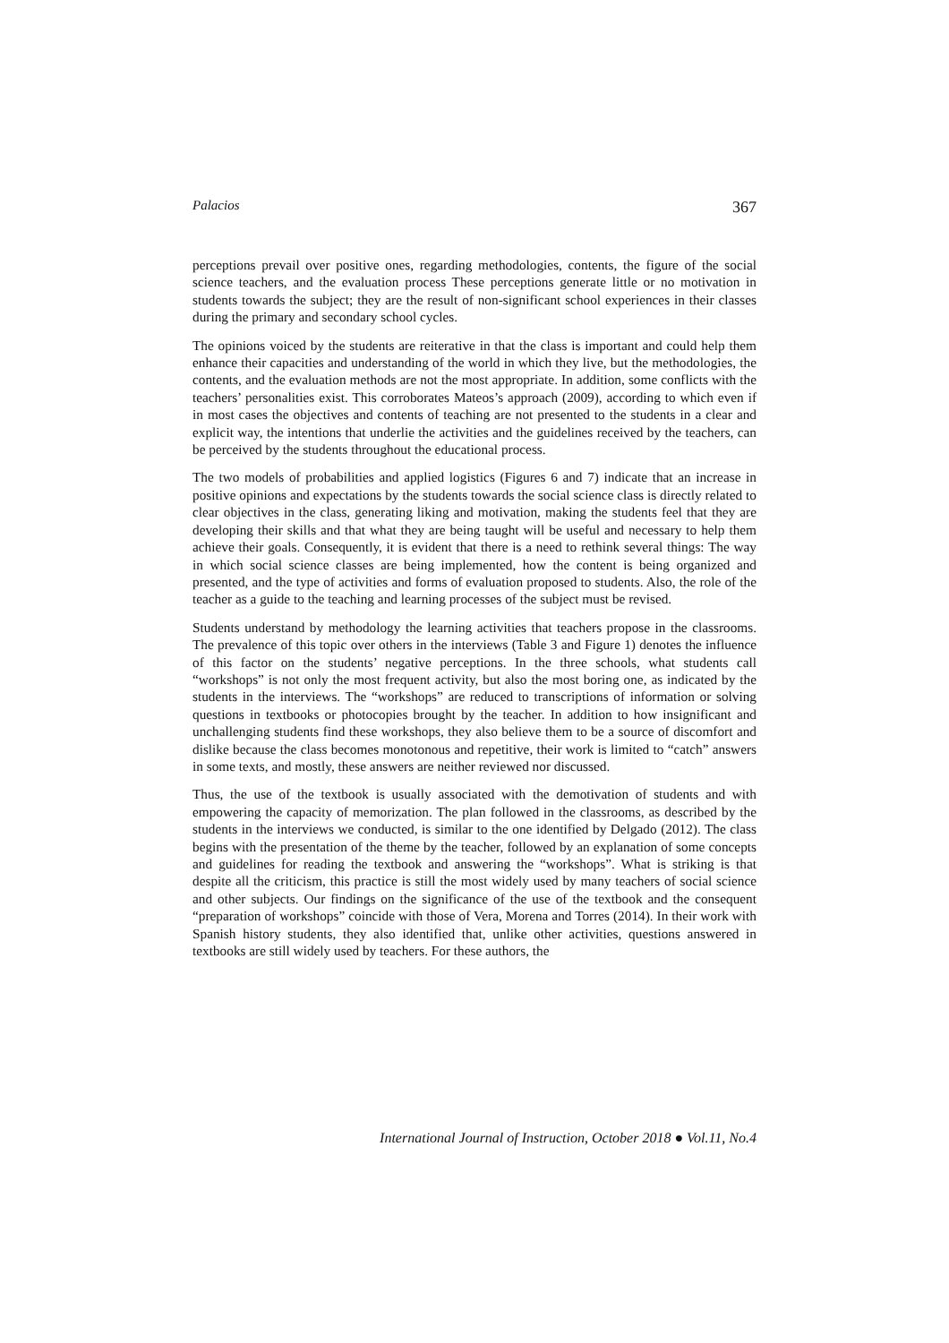Palacios 367
perceptions prevail over positive ones, regarding methodologies, contents, the figure of the social science teachers, and the evaluation process These perceptions generate little or no motivation in students towards the subject; they are the result of non-significant school experiences in their classes during the primary and secondary school cycles.
The opinions voiced by the students are reiterative in that the class is important and could help them enhance their capacities and understanding of the world in which they live, but the methodologies, the contents, and the evaluation methods are not the most appropriate. In addition, some conflicts with the teachers’ personalities exist. This corroborates Mateos’s approach (2009), according to which even if in most cases the objectives and contents of teaching are not presented to the students in a clear and explicit way, the intentions that underlie the activities and the guidelines received by the teachers, can be perceived by the students throughout the educational process.
The two models of probabilities and applied logistics (Figures 6 and 7) indicate that an increase in positive opinions and expectations by the students towards the social science class is directly related to clear objectives in the class, generating liking and motivation, making the students feel that they are developing their skills and that what they are being taught will be useful and necessary to help them achieve their goals. Consequently, it is evident that there is a need to rethink several things: The way in which social science classes are being implemented, how the content is being organized and presented, and the type of activities and forms of evaluation proposed to students. Also, the role of the teacher as a guide to the teaching and learning processes of the subject must be revised.
Students understand by methodology the learning activities that teachers propose in the classrooms. The prevalence of this topic over others in the interviews (Table 3 and Figure 1) denotes the influence of this factor on the students’ negative perceptions. In the three schools, what students call “workshops” is not only the most frequent activity, but also the most boring one, as indicated by the students in the interviews. The “workshops” are reduced to transcriptions of information or solving questions in textbooks or photocopies brought by the teacher. In addition to how insignificant and unchallenging students find these workshops, they also believe them to be a source of discomfort and dislike because the class becomes monotonous and repetitive, their work is limited to “catch” answers in some texts, and mostly, these answers are neither reviewed nor discussed.
Thus, the use of the textbook is usually associated with the demotivation of students and with empowering the capacity of memorization. The plan followed in the classrooms, as described by the students in the interviews we conducted, is similar to the one identified by Delgado (2012). The class begins with the presentation of the theme by the teacher, followed by an explanation of some concepts and guidelines for reading the textbook and answering the “workshops”. What is striking is that despite all the criticism, this practice is still the most widely used by many teachers of social science and other subjects. Our findings on the significance of the use of the textbook and the consequent “preparation of workshops” coincide with those of Vera, Morena and Torres (2014). In their work with Spanish history students, they also identified that, unlike other activities, questions answered in textbooks are still widely used by teachers. For these authors, the
International Journal of Instruction, October 2018 ● Vol.11, No.4